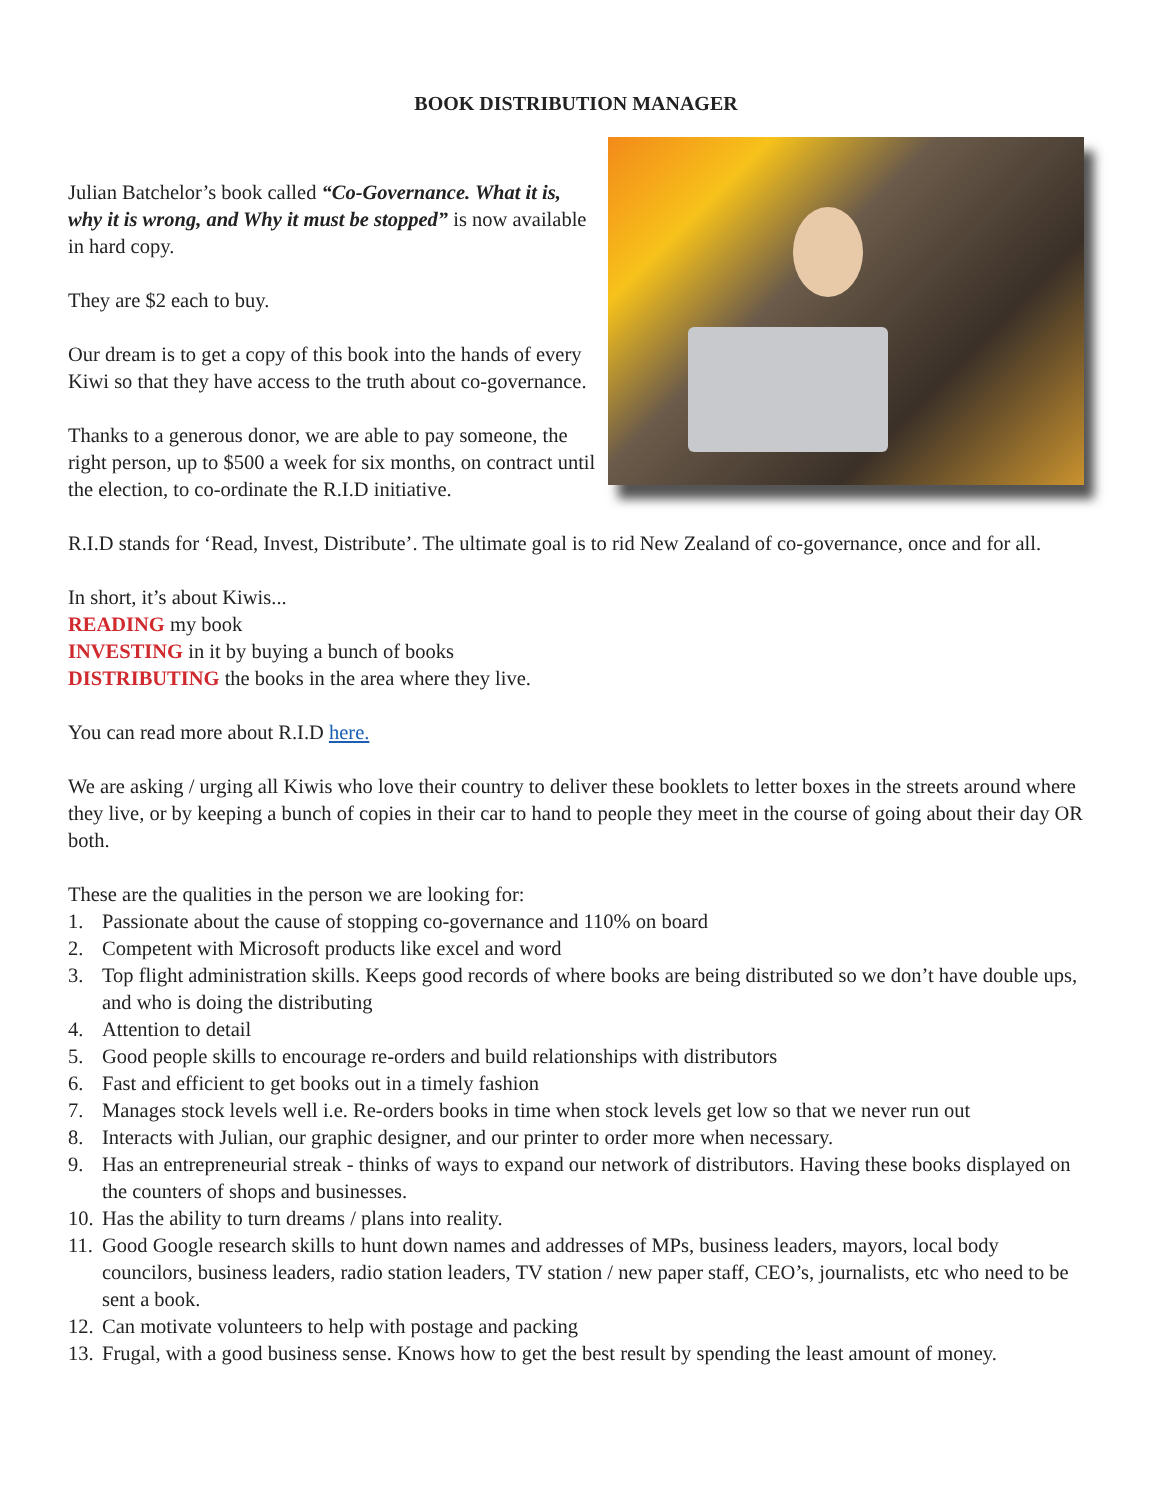BOOK DISTRIBUTION MANAGER
Julian Batchelor’s book called “Co-Governance. What it is, why it is wrong, and Why it must be stopped” is now available in hard copy.
They are $2 each to buy.
Our dream is to get a copy of this book into the hands of every Kiwi so that they have access to the truth about co-governance.
Thanks to a generous donor, we are able to pay someone, the right person, up to $500 a week for six months, on contract until the election, to co-ordinate the R.I.D initiative.
R.I.D stands for ‘Read, Invest, Distribute’. The ultimate goal is to rid New Zealand of co-governance, once and for all.
In short, it’s about Kiwis...
READING my book
INVESTING in it by buying a bunch of books
DISTRIBUTING the books in the area where they live.
You can read more about R.I.D here.
We are asking / urging all Kiwis who love their country to deliver these booklets to letter boxes in the streets around where they live, or by keeping a bunch of copies in their car to hand to people they meet in the course of going about their day OR both.
These are the qualities in the person we are looking for:
1. Passionate about the cause of stopping co-governance and 110% on board
2. Competent with Microsoft products like excel and word
3. Top flight administration skills. Keeps good records of where books are being distributed so we don’t have double ups, and who is doing the distributing
4. Attention to detail
5. Good people skills to encourage re-orders and build relationships with distributors
6. Fast and efficient to get books out in a timely fashion
7. Manages stock levels well i.e. Re-orders books in time when stock levels get low so that we never run out
8. Interacts with Julian, our graphic designer, and our printer to order more when necessary.
9. Has an entrepreneurial streak - thinks of ways to expand our network of distributors. Having these books displayed on the counters of shops and businesses.
10. Has the ability to turn dreams / plans into reality.
11. Good Google research skills to hunt down names and addresses of MPs, business leaders, mayors, local body councilors, business leaders, radio station leaders, TV station / new paper staff, CEO’s, journalists, etc who need to be sent a book.
12. Can motivate volunteers to help with postage and packing
13. Frugal, with a good business sense. Knows how to get the best result by spending the least amount of money.